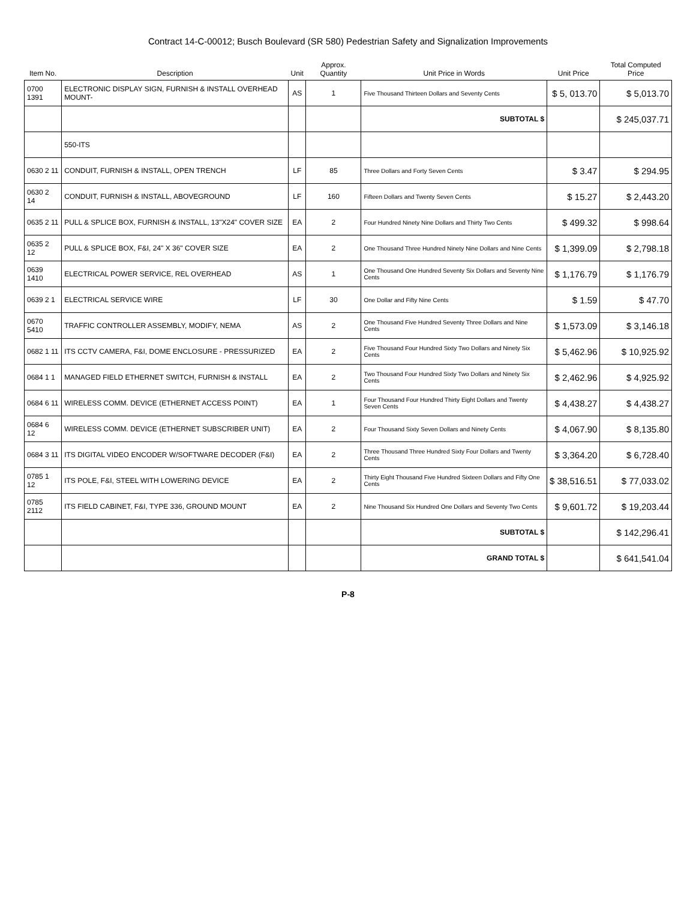Contract 14-C-00012; Busch Boulevard (SR 580) Pedestrian Safety and Signalization Improvements
| Item No. | Description | Unit | Approx. Quantity | Unit Price in Words | Unit Price | Total Computed Price |
| --- | --- | --- | --- | --- | --- | --- |
| 0700 1391 | ELECTRONIC DISPLAY SIGN, FURNISH & INSTALL OVERHEAD MOUNT- | AS | 1 | Five Thousand Thirteen Dollars and Seventy Cents | $ 5, 013.70 | $ 5,013.70 |
| | | | | SUBTOTAL $ | | $ 245,037.71 |
| | 550-ITS | | | | | |
| 0630 2 11 | CONDUIT, FURNISH & INSTALL, OPEN TRENCH | LF | 85 | Three Dollars and Forty Seven Cents | $ 3.47 | $ 294.95 |
| 0630 2 14 | CONDUIT, FURNISH & INSTALL, ABOVEGROUND | LF | 160 | Fifteen Dollars and Twenty Seven Cents | $ 15.27 | $ 2,443.20 |
| 0635 2 11 | PULL & SPLICE BOX, FURNISH & INSTALL, 13"X24" COVER SIZE | EA | 2 | Four Hundred Ninety Nine Dollars and Thirty Two Cents | $ 499.32 | $ 998.64 |
| 0635 2 12 | PULL & SPLICE BOX, F&I, 24" X 36" COVER SIZE | EA | 2 | One Thousand Three Hundred Ninety Nine Dollars and Nine Cents | $ 1,399.09 | $ 2,798.18 |
| 0639 1410 | ELECTRICAL POWER SERVICE, REL OVERHEAD | AS | 1 | One Thousand One Hundred Seventy Six Dollars and Seventy Nine Cents | $ 1,176.79 | $ 1,176.79 |
| 0639 2 1 | ELECTRICAL SERVICE WIRE | LF | 30 | One Dollar and Fifty Nine Cents | $ 1.59 | $ 47.70 |
| 0670 5410 | TRAFFIC CONTROLLER ASSEMBLY, MODIFY, NEMA | AS | 2 | One Thousand Five Hundred Seventy Three Dollars and Nine Cents | $ 1,573.09 | $ 3,146.18 |
| 0682 1 11 | ITS CCTV CAMERA, F&I, DOME ENCLOSURE - PRESSURIZED | EA | 2 | Five Thousand Four Hundred Sixty Two Dollars and Ninety Six Cents | $ 5,462.96 | $ 10,925.92 |
| 0684 1 1 | MANAGED FIELD ETHERNET SWITCH, FURNISH & INSTALL | EA | 2 | Two Thousand Four Hundred Sixty Two Dollars and Ninety Six Cents | $ 2,462.96 | $ 4,925.92 |
| 0684 6 11 | WIRELESS COMM. DEVICE (ETHERNET ACCESS POINT) | EA | 1 | Four Thousand Four Hundred Thirty Eight Dollars and Twenty Seven Cents | $ 4,438.27 | $ 4,438.27 |
| 0684 6 12 | WIRELESS COMM. DEVICE (ETHERNET SUBSCRIBER UNIT) | EA | 2 | Four Thousand Sixty Seven Dollars and Ninety Cents | $ 4,067.90 | $ 8,135.80 |
| 0684 3 11 | ITS DIGITAL VIDEO ENCODER W/SOFTWARE DECODER (F&I) | EA | 2 | Three Thousand Three Hundred Sixty Four Dollars and Twenty Cents | $ 3,364.20 | $ 6,728.40 |
| 0785 1 12 | ITS POLE, F&I, STEEL WITH LOWERING DEVICE | EA | 2 | Thirty Eight Thousand Five Hundred Sixteen Dollars and Fifty One Cents | $ 38,516.51 | $ 77,033.02 |
| 0785 2112 | ITS FIELD CABINET, F&I, TYPE 336, GROUND MOUNT | EA | 2 | Nine Thousand Six Hundred One Dollars and Seventy Two Cents | $ 9,601.72 | $ 19,203.44 |
| | | | | SUBTOTAL $ | | $ 142,296.41 |
| | | | | GRAND TOTAL $ | | $ 641,541.04 |
P-8